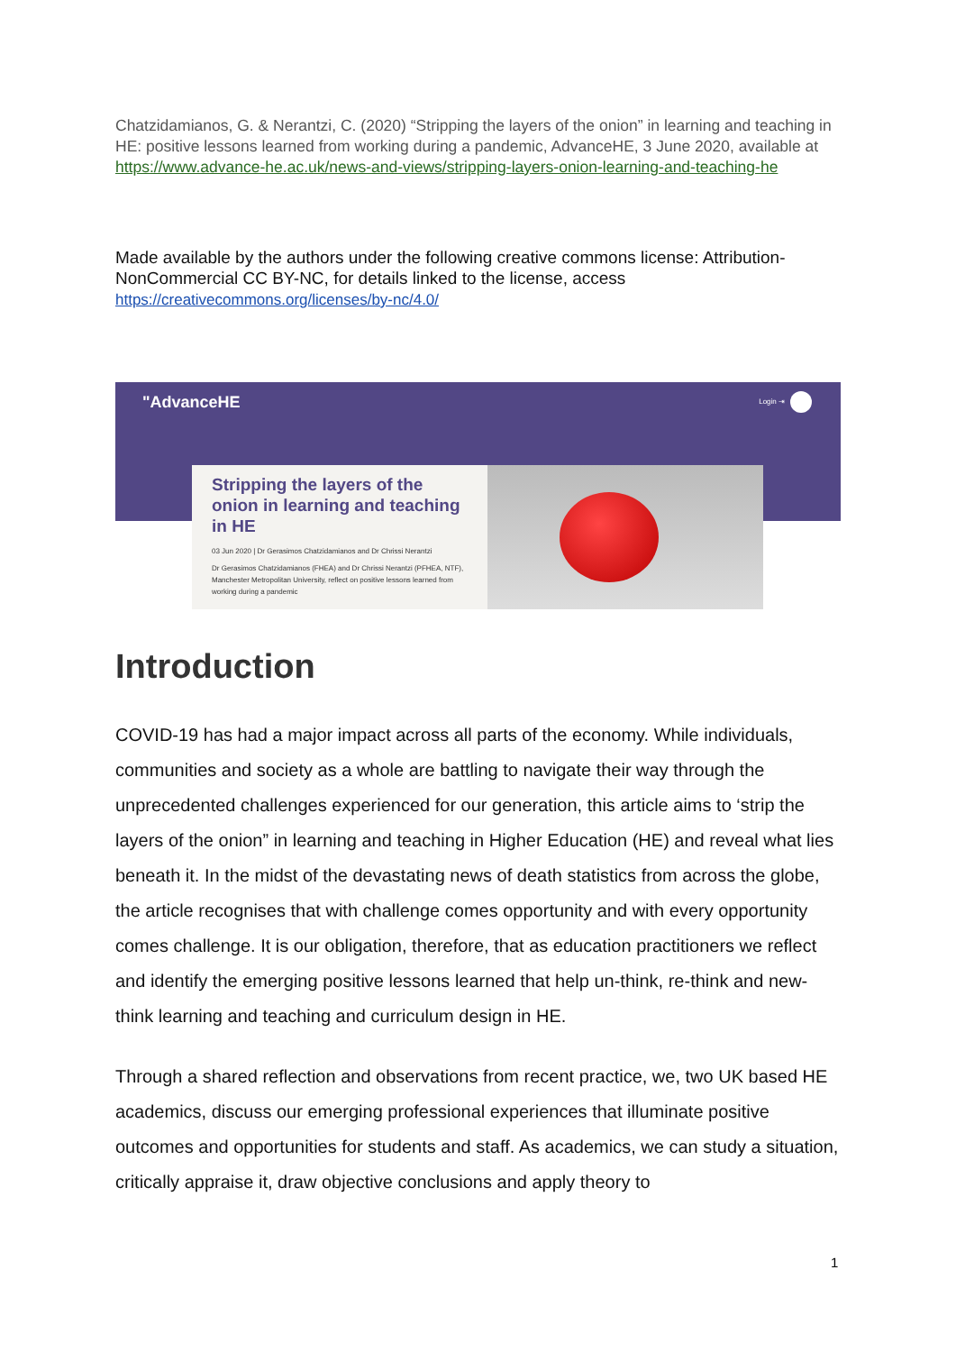Chatzidamianos, G. & Nerantzi, C. (2020) “Stripping the layers of the onion” in learning and teaching in HE: positive lessons learned from working during a pandemic, AdvanceHE, 3 June 2020, available at https://www.advance-he.ac.uk/news-and-views/stripping-layers-onion-learning-and-teaching-he
Made available by the authors under the following creative commons license: Attribution-NonCommercial CC BY-NC, for details linked to the license, access https://creativecommons.org/licenses/by-nc/4.0/
"AdvanceHE Login ⇥
Stripping the layers of the onion in learning and teaching in HE
03 Jun 2020 | Dr Gerasimos Chatzidamianos and Dr Chrissi Nerantzi
Dr Gerasimos Chatzidamianos (FHEA) and Dr Chrissi Nerantzi (PFHEA, NTF), Manchester Metropolitan University, reflect on positive lessons learned from working during a pandemic
Introduction
COVID-19 has had a major impact across all parts of the economy. While individuals, communities and society as a whole are battling to navigate their way through the unprecedented challenges experienced for our generation, this article aims to ‘strip the layers of the onion” in learning and teaching in Higher Education (HE) and reveal what lies beneath it. In the midst of the devastating news of death statistics from across the globe, the article recognises that with challenge comes opportunity and with every opportunity comes challenge. It is our obligation, therefore, that as education practitioners we reflect and identify the emerging positive lessons learned that help un-think, re-think and new-think learning and teaching and curriculum design in HE.
Through a shared reflection and observations from recent practice, we, two UK based HE academics, discuss our emerging professional experiences that illuminate positive outcomes and opportunities for students and staff. As academics, we can study a situation, critically appraise it, draw objective conclusions and apply theory to
1